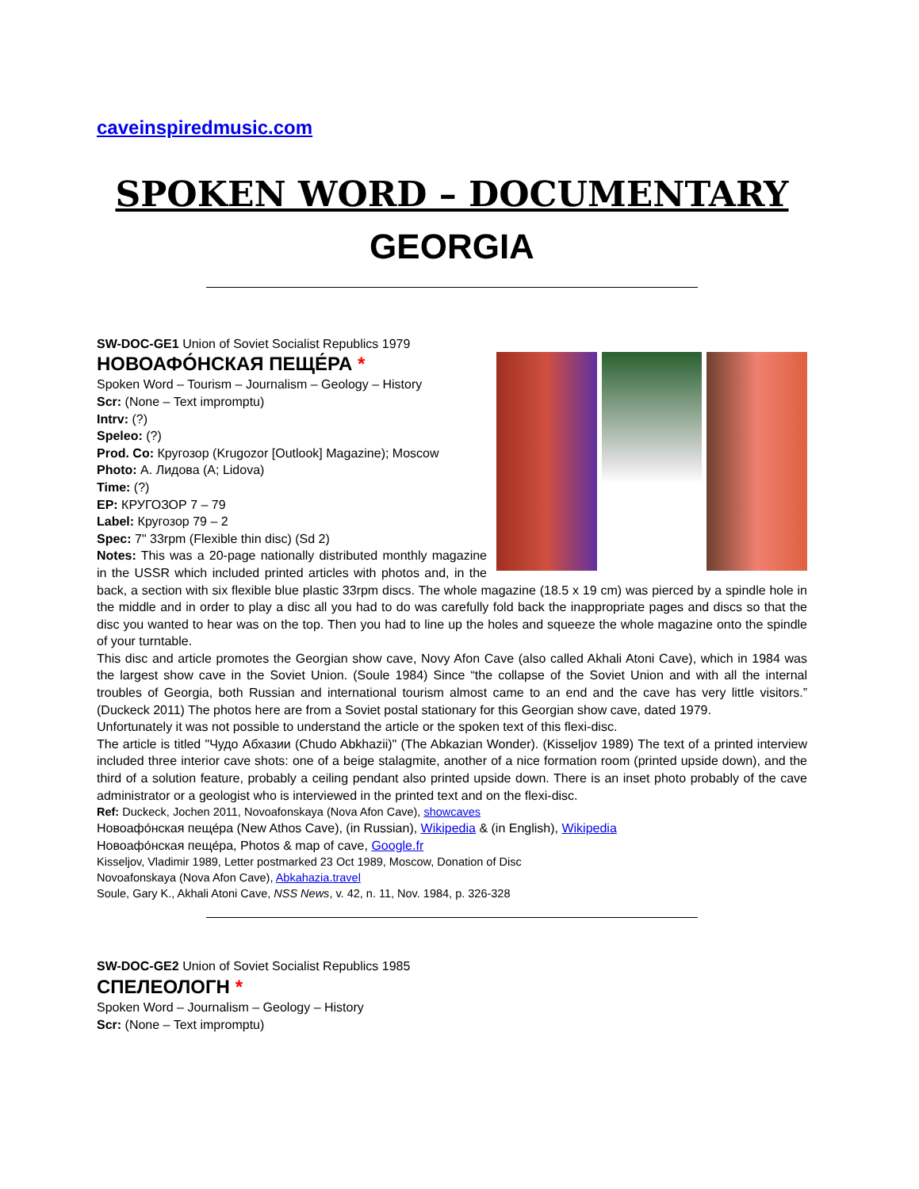caveinspiredmusic.com
SPOKEN WORD – DOCUMENTARY
GEORGIA
SW-DOC-GE1 Union of Soviet Socialist Republics 1979
НОВОАФО́НСКАЯ ПЕЩЕ́РА *
Spoken Word – Tourism – Journalism – Geology – History
Scr: (None – Text impromptu)
Intrv: (?)
Speleo: (?)
Prod. Co: Кругозор (Krugozor [Outlook] Magazine); Moscow
Photo: А. Лидова (A; Lidova)
Time: (?)
EP: КРУГОЗОР 7 – 79
Label: Кругозор 79 – 2
Spec: 7" 33rpm (Flexible thin disc) (Sd 2)
Notes: This was a 20-page nationally distributed monthly magazine in the USSR which included printed articles with photos and, in the back, a section with six flexible blue plastic 33rpm discs. The whole magazine (18.5 x 19 cm) was pierced by a spindle hole in the middle and in order to play a disc all you had to do was carefully fold back the inappropriate pages and discs so that the disc you wanted to hear was on the top. Then you had to line up the holes and squeeze the whole magazine onto the spindle of your turntable.
This disc and article promotes the Georgian show cave, Novy Afon Cave (also called Akhali Atoni Cave), which in 1984 was the largest show cave in the Soviet Union. (Soule 1984) Since “the collapse of the Soviet Union and with all the internal troubles of Georgia, both Russian and international tourism almost came to an end and the cave has very little visitors.” (Duckeck 2011) The photos here are from a Soviet postal stationary for this Georgian show cave, dated 1979.
Unfortunately it was not possible to understand the article or the spoken text of this flexi-disc.
The article is titled "Чудо Абхазии (Chudo Abkhazii)" (The Abkazian Wonder). (Kisseljov 1989) The text of a printed interview included three interior cave shots: one of a beige stalagmite, another of a nice formation room (printed upside down), and the third of a solution feature, probably a ceiling pendant also printed upside down. There is an inset photo probably of the cave administrator or a geologist who is interviewed in the printed text and on the flexi-disc.
Ref: Duckeck, Jochen 2011, Novoafonskaya (Nova Afon Cave), showcaves
Новоафо́нская пеще́ра (New Athos Cave), (in Russian), Wikipedia & (in English), Wikipedia
Новоафо́нская пеще́ра, Photos & map of cave, Google.fr
Kisseljov, Vladimir 1989, Letter postmarked 23 Oct 1989, Moscow, Donation of Disc
Novoafonskaya (Nova Afon Cave), Abkahazia.travel
Soule, Gary K., Akhali Atoni Cave, NSS News, v. 42, n. 11, Nov. 1984, p. 326-328
SW-DOC-GE2 Union of Soviet Socialist Republics 1985
СПЕЛЕОЛОГН *
Spoken Word – Journalism – Geology – History
Scr: (None – Text impromptu)